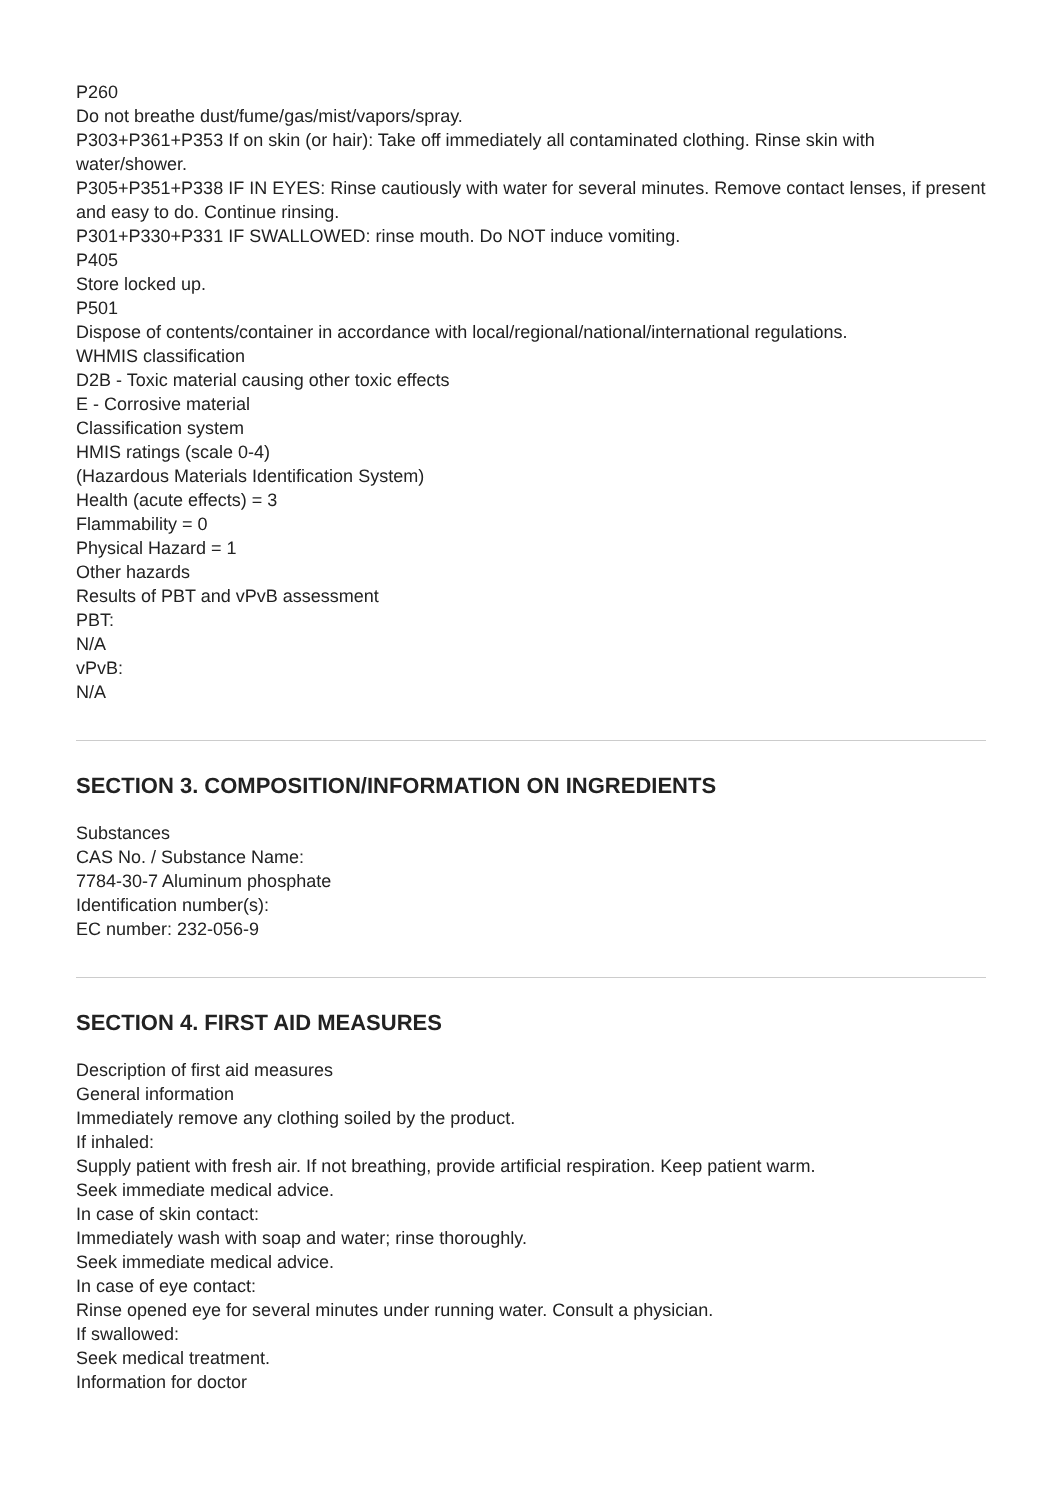P260
Do not breathe dust/fume/gas/mist/vapors/spray.
P303+P361+P353 If on skin (or hair): Take off immediately all contaminated clothing. Rinse skin with water/shower.
P305+P351+P338 IF IN EYES: Rinse cautiously with water for several minutes. Remove contact lenses, if present and easy to do. Continue rinsing.
P301+P330+P331 IF SWALLOWED: rinse mouth. Do NOT induce vomiting.
P405
Store locked up.
P501
Dispose of contents/container in accordance with local/regional/national/international regulations.
WHMIS classification
D2B - Toxic material causing other toxic effects
E - Corrosive material
Classification system
HMIS ratings (scale 0-4)
(Hazardous Materials Identification System)
Health (acute effects) = 3
Flammability = 0
Physical Hazard = 1
Other hazards
Results of PBT and vPvB assessment
PBT:
N/A
vPvB:
N/A
SECTION 3. COMPOSITION/INFORMATION ON INGREDIENTS
Substances
CAS No. / Substance Name:
7784-30-7 Aluminum phosphate
Identification number(s):
EC number: 232-056-9
SECTION 4. FIRST AID MEASURES
Description of first aid measures
General information
Immediately remove any clothing soiled by the product.
If inhaled:
Supply patient with fresh air. If not breathing, provide artificial respiration. Keep patient warm.
Seek immediate medical advice.
In case of skin contact:
Immediately wash with soap and water; rinse thoroughly.
Seek immediate medical advice.
In case of eye contact:
Rinse opened eye for several minutes under running water. Consult a physician.
If swallowed:
Seek medical treatment.
Information for doctor